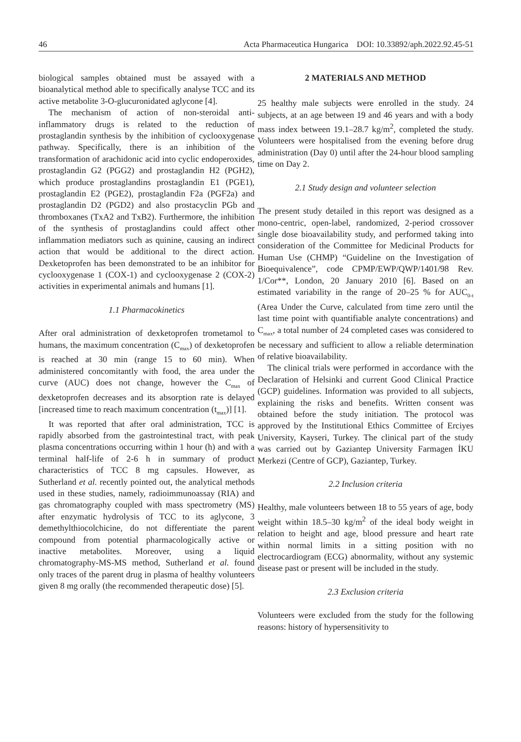46 Acta Pharmaceutica Hungarica DOI: 10.33892/aph.2022.92.45-51
biological samples obtained must be assayed with a bioanalytical method able to specifically analyse TCC and its active metabolite 3-O-glucuronidated aglycone [4].
The mechanism of action of non-steroidal anti-inflammatory drugs is related to the reduction of prostaglandin synthesis by the inhibition of cyclooxygenase pathway. Specifically, there is an inhibition of the transformation of arachidonic acid into cyclic endoperoxides, prostaglandin G2 (PGG2) and prostaglandin H2 (PGH2), which produce prostaglandins prostaglandin E1 (PGE1), prostaglandin E2 (PGE2), prostaglandin F2a (PGF2a) and prostaglandin D2 (PGD2) and also prostacyclin PGb and thromboxanes (TxA2 and TxB2). Furthermore, the inhibition of the synthesis of prostaglandins could affect other inflammation mediators such as quinine, causing an indirect action that would be additional to the direct action. Dexketoprofen has been demonstrated to be an inhibitor for cyclooxygenase 1 (COX-1) and cyclooxygenase 2 (COX-2) activities in experimental animals and humans [1].
1.1 Pharmacokinetics
After oral administration of dexketoprofen trometamol to humans, the maximum concentration (C<sub>max</sub>) of dexketoprofen is reached at 30 min (range 15 to 60 min). When administered concomitantly with food, the area under the curve (AUC) does not change, however the C<sub>max</sub> of dexketoprofen decreases and its absorption rate is delayed [increased time to reach maximum concentration (t<sub>max</sub>)] [1].
It was reported that after oral administration, TCC is rapidly absorbed from the gastrointestinal tract, with peak plasma concentrations occurring within 1 hour (h) and with a terminal half-life of 2-6 h in summary of product characteristics of TCC 8 mg capsules. However, as Sutherland et al. recently pointed out, the analytical methods used in these studies, namely, radioimmunoassay (RIA) and gas chromatography coupled with mass spectrometry (MS) after enzymatic hydrolysis of TCC to its aglycone, 3 demethylthiocolchicine, do not differentiate the parent compound from potential pharmacologically active or inactive metabolites. Moreover, using a liquid chromatography-MS-MS method, Sutherland et al. found only traces of the parent drug in plasma of healthy volunteers given 8 mg orally (the recommended therapeutic dose) [5].
2 MATERIALS AND METHOD
25 healthy male subjects were enrolled in the study. 24 subjects, at an age between 19 and 46 years and with a body mass index between 19.1–28.7 kg/m<sup>2</sup>, completed the study. Volunteers were hospitalised from the evening before drug administration (Day 0) until after the 24-hour blood sampling time on Day 2.
2.1 Study design and volunteer selection
The present study detailed in this report was designed as a mono-centric, open-label, randomized, 2-period crossover single dose bioavailability study, and performed taking into consideration of the Committee for Medicinal Products for Human Use (CHMP) “Guideline on the Investigation of Bioequivalence”, code CPMP/EWP/QWP/1401/98 Rev. 1/Cor**, London, 20 January 2010 [6]. Based on an estimated variability in the range of 20–25 % for AUC<sub>0-t</sub> (Area Under the Curve, calculated from time zero until the last time point with quantifiable analyte concentrations) and C<sub>max</sub>, a total number of 24 completed cases was considered to be necessary and sufficient to allow a reliable determination of relative bioavailability.
The clinical trials were performed in accordance with the Declaration of Helsinki and current Good Clinical Practice (GCP) guidelines. Information was provided to all subjects, explaining the risks and benefits. Written consent was obtained before the study initiation. The protocol was approved by the Institutional Ethics Committee of Erciyes University, Kayseri, Turkey. The clinical part of the study was carried out by Gaziantep University Farmagen İKU Merkezi (Centre of GCP), Gaziantep, Turkey.
2.2 Inclusion criteria
Healthy, male volunteers between 18 to 55 years of age, body weight within 18.5–30 kg/m<sup>2</sup> of the ideal body weight in relation to height and age, blood pressure and heart rate within normal limits in a sitting position with no electrocardiogram (ECG) abnormality, without any systemic disease past or present will be included in the study.
2.3 Exclusion criteria
Volunteers were excluded from the study for the following reasons: history of hypersensitivity to